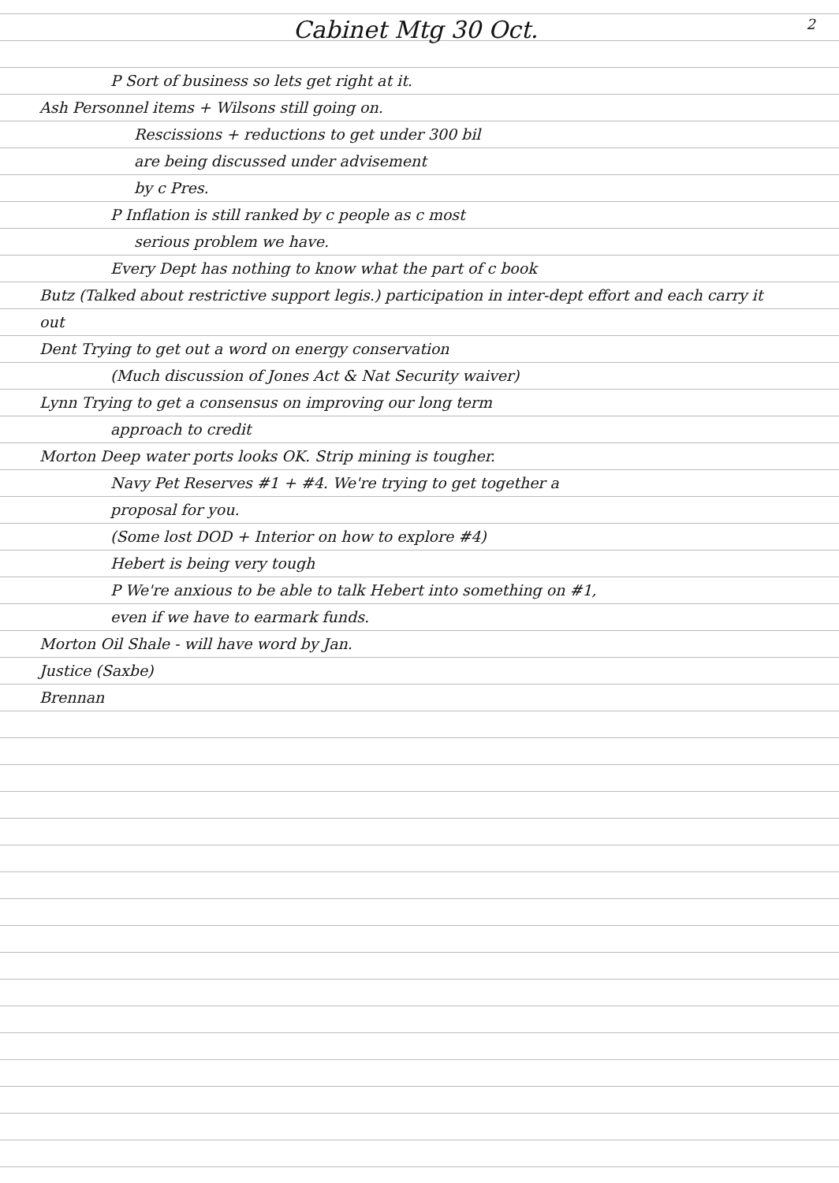2
Cabinet Mtg 30 Oct.
P Sort of business so lets get right at it.
Ash Personnel items + Wilsons still going on.
Rescissions + reductions to get under 300 bil
are being discussed under advisement
by c Pres.
P Inflation is still ranked by c people as c most
serious problem we have.
Every Dept has nothing to know what the part of c book
Butz (Talked about restrictive support legis.) participation in inter-dept effort and each carry it out
Dent Trying to get out a word on energy conservation
(Much discussion of Jones Act & Nat Security waiver)
Lynn Trying to get a consensus on improving our long term
approach to credit
Morton Deep water ports looks OK. Strip mining is tougher.
Navy Pet Reserves #1 + #4. We're trying to get together a
proposal for you.
(Some lost DOD + Interior on how to explore #4)
Hebert is being very tough
P We're anxious to be able to talk Hebert into something on #1,
even if we have to earmark funds.
Morton Oil Shale - will have word by Jan.
Justice (Saxbe)
Brennan